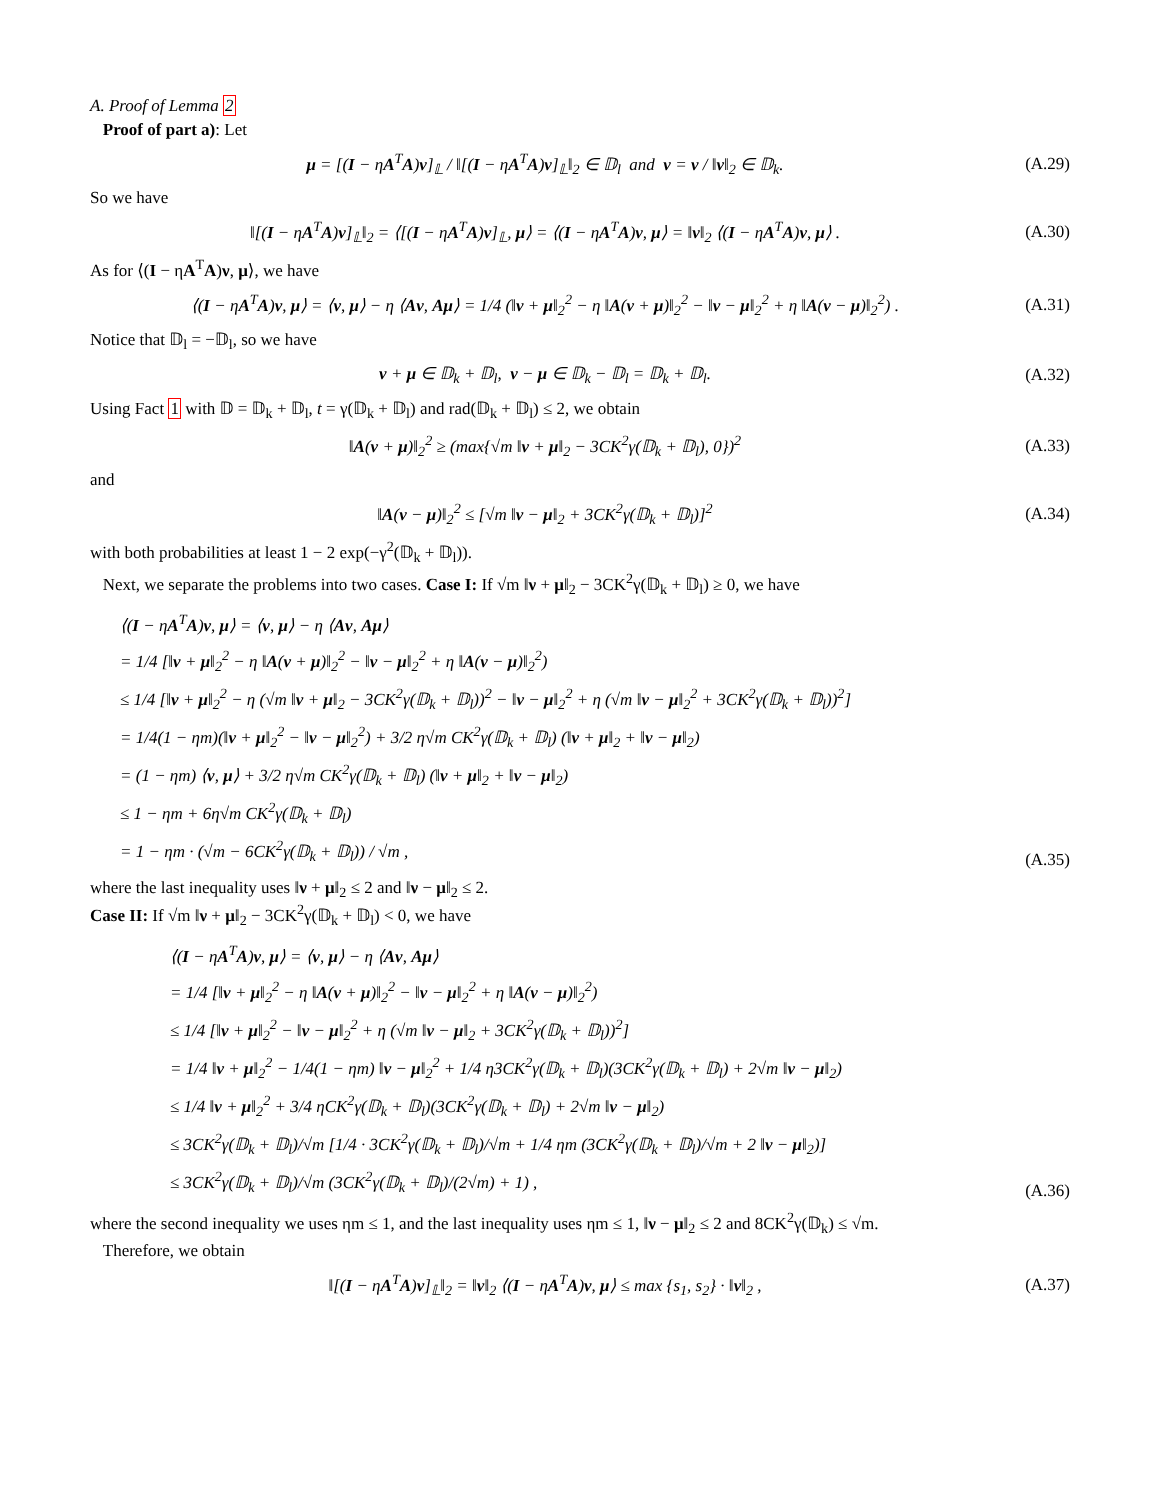A. Proof of Lemma 2
Proof of part a): Let
μ = [(I − ηA<sup>T</sup>A)v]<sub>𝕃</sub> / ‖[(I − ηA<sup>T</sup>A)v]<sub>𝕃</sub>‖<sub>2</sub> ∈ 𝔻<sub>l</sub> and ν = v / ‖v‖<sub>2</sub> ∈ 𝔻<sub>k</sub>.
(A.29)
So we have
‖[(I − ηA<sup>T</sup>A)v]<sub>𝕃</sub>‖<sub>2</sub> = ⟨[(I − ηA<sup>T</sup>A)v]<sub>𝕃</sub>, μ⟩ = ⟨(I − ηA<sup>T</sup>A)v, μ⟩ = ‖v‖<sub>2</sub> ⟨(I − ηA<sup>T</sup>A)ν, μ⟩ .
(A.30)
As for ⟨(I − ηA<sup>T</sup>A)ν, μ⟩, we have
⟨(I − ηA<sup>T</sup>A)ν, μ⟩ = ⟨ν, μ⟩ − η ⟨Aν, Aμ⟩ = 1/4 (‖ν + μ‖<sub>2</sub><sup>2</sup> − η ‖A(ν + μ)‖<sub>2</sub><sup>2</sup> − ‖ν − μ‖<sub>2</sub><sup>2</sup> + η ‖A(ν − μ)‖<sub>2</sub><sup>2</sup>) .
(A.31)
Notice that 𝔻<sub>l</sub> = −𝔻<sub>l</sub>, so we have
ν + μ ∈ 𝔻<sub>k</sub> + 𝔻<sub>l</sub>, ν − μ ∈ 𝔻<sub>k</sub> − 𝔻<sub>l</sub> = 𝔻<sub>k</sub> + 𝔻<sub>l</sub>.
(A.32)
Using Fact 1 with 𝔻 = 𝔻<sub>k</sub> + 𝔻<sub>l</sub>, t = γ(𝔻<sub>k</sub> + 𝔻<sub>l</sub>) and rad(𝔻<sub>k</sub> + 𝔻<sub>l</sub>) ≤ 2, we obtain
‖A(ν + μ)‖<sub>2</sub><sup>2</sup> ≥ (max{√m ‖ν + μ‖<sub>2</sub> − 3CK<sup>2</sup>γ(𝔻<sub>k</sub> + 𝔻<sub>l</sub>), 0})<sup>2</sup>
(A.33)
and
‖A(ν − μ)‖<sub>2</sub><sup>2</sup> ≤ [√m ‖ν − μ‖<sub>2</sub> + 3CK<sup>2</sup>γ(𝔻<sub>k</sub> + 𝔻<sub>l</sub>)]<sup>2</sup>
(A.34)
with both probabilities at least 1 − 2 exp(−γ<sup>2</sup>(𝔻<sub>k</sub> + 𝔻<sub>l</sub>)).
Next, we separate the problems into two cases. Case I: If √m ‖ν + μ‖<sub>2</sub> − 3CK<sup>2</sup>γ(𝔻<sub>k</sub> + 𝔻<sub>l</sub>) ≥ 0, we have
⟨(I − ηA<sup>T</sup>A)ν, μ⟩ = ⟨ν, μ⟩ − η ⟨Aν, Aμ⟩
= 1/4 [‖ν + μ‖<sub>2</sub><sup>2</sup> − η ‖A(ν + μ)‖<sub>2</sub><sup>2</sup> − ‖ν − μ‖<sub>2</sub><sup>2</sup> + η ‖A(ν − μ)‖<sub>2</sub><sup>2</sup>)
≤ 1/4 [‖ν + μ‖<sub>2</sub><sup>2</sup> − η (√m ‖ν + μ‖<sub>2</sub> − 3CK<sup>2</sup>γ(𝔻<sub>k</sub> + 𝔻<sub>l</sub>))<sup>2</sup> − ‖ν − μ‖<sub>2</sub><sup>2</sup> + η (√m ‖ν − μ‖<sub>2</sub><sup>2</sup> + 3CK<sup>2</sup>γ(𝔻<sub>k</sub> + 𝔻<sub>l</sub>))<sup>2</sup>]
= 1/4(1 − ηm)(‖ν + μ‖<sub>2</sub><sup>2</sup> − ‖ν − μ‖<sub>2</sub><sup>2</sup>) + 3/2 η√m CK<sup>2</sup>γ(𝔻<sub>k</sub> + 𝔻<sub>l</sub>) (‖ν + μ‖<sub>2</sub> + ‖ν − μ‖<sub>2</sub>)
= (1 − ηm) ⟨ν, μ⟩ + 3/2 η√m CK<sup>2</sup>γ(𝔻<sub>k</sub> + 𝔻<sub>l</sub>) (‖ν + μ‖<sub>2</sub> + ‖ν − μ‖<sub>2</sub>)
≤ 1 − ηm + 6η√m CK<sup>2</sup>γ(𝔻<sub>k</sub> + 𝔻<sub>l</sub>)
= 1 − ηm · (√m − 6CK<sup>2</sup>γ(𝔻<sub>k</sub> + 𝔻<sub>l</sub>)) / √m ,
(A.35)
where the last inequality uses ‖ν + μ‖<sub>2</sub> ≤ 2 and ‖ν − μ‖<sub>2</sub> ≤ 2.
Case II: If √m ‖ν + μ‖<sub>2</sub> − 3CK<sup>2</sup>γ(𝔻<sub>k</sub> + 𝔻<sub>l</sub>) < 0, we have
⟨(I − ηA<sup>T</sup>A)ν, μ⟩ = ⟨ν, μ⟩ − η ⟨Aν, Aμ⟩
= 1/4 [‖ν + μ‖<sub>2</sub><sup>2</sup> − η ‖A(ν + μ)‖<sub>2</sub><sup>2</sup> − ‖ν − μ‖<sub>2</sub><sup>2</sup> + η ‖A(ν − μ)‖<sub>2</sub><sup>2</sup>)
≤ 1/4 [‖ν + μ‖<sub>2</sub><sup>2</sup> − ‖ν − μ‖<sub>2</sub><sup>2</sup> + η (√m ‖ν − μ‖<sub>2</sub> + 3CK<sup>2</sup>γ(𝔻<sub>k</sub> + 𝔻<sub>l</sub>))<sup>2</sup>]
= 1/4 ‖ν + μ‖<sub>2</sub><sup>2</sup> − 1/4(1 − ηm) ‖ν − μ‖<sub>2</sub><sup>2</sup> + 1/4 η3CK<sup>2</sup>γ(𝔻<sub>k</sub> + 𝔻<sub>l</sub>)(3CK<sup>2</sup>γ(𝔻<sub>k</sub> + 𝔻<sub>l</sub>) + 2√m ‖ν − μ‖<sub>2</sub>)
≤ 1/4 ‖ν + μ‖<sub>2</sub><sup>2</sup> + 3/4 ηCK<sup>2</sup>γ(𝔻<sub>k</sub> + 𝔻<sub>l</sub>)(3CK<sup>2</sup>γ(𝔻<sub>k</sub> + 𝔻<sub>l</sub>) + 2√m ‖ν − μ‖<sub>2</sub>)
≤ 3CK<sup>2</sup>γ(𝔻<sub>k</sub> + 𝔻<sub>l</sub>)/√m [1/4 · 3CK<sup>2</sup>γ(𝔻<sub>k</sub> + 𝔻<sub>l</sub>)/√m + 1/4 ηm (3CK<sup>2</sup>γ(𝔻<sub>k</sub> + 𝔻<sub>l</sub>)/√m + 2 ‖ν − μ‖<sub>2</sub>)]
≤ 3CK<sup>2</sup>γ(𝔻<sub>k</sub> + 𝔻<sub>l</sub>)/√m (3CK<sup>2</sup>γ(𝔻<sub>k</sub> + 𝔻<sub>l</sub>)/(2√m) + 1) ,
(A.36)
where the second inequality we uses ηm ≤ 1, and the last inequality uses ηm ≤ 1, ‖ν − μ‖<sub>2</sub> ≤ 2 and 8CK<sup>2</sup>γ(𝔻<sub>k</sub>) ≤ √m.
Therefore, we obtain
‖[(I − ηA<sup>T</sup>A)v]<sub>𝕃</sub>‖<sub>2</sub> = ‖v‖<sub>2</sub> ⟨(I − ηA<sup>T</sup>A)ν, μ⟩ ≤ max {s<sub>1</sub>, s<sub>2</sub>} · ‖v‖<sub>2</sub> ,
(A.37)